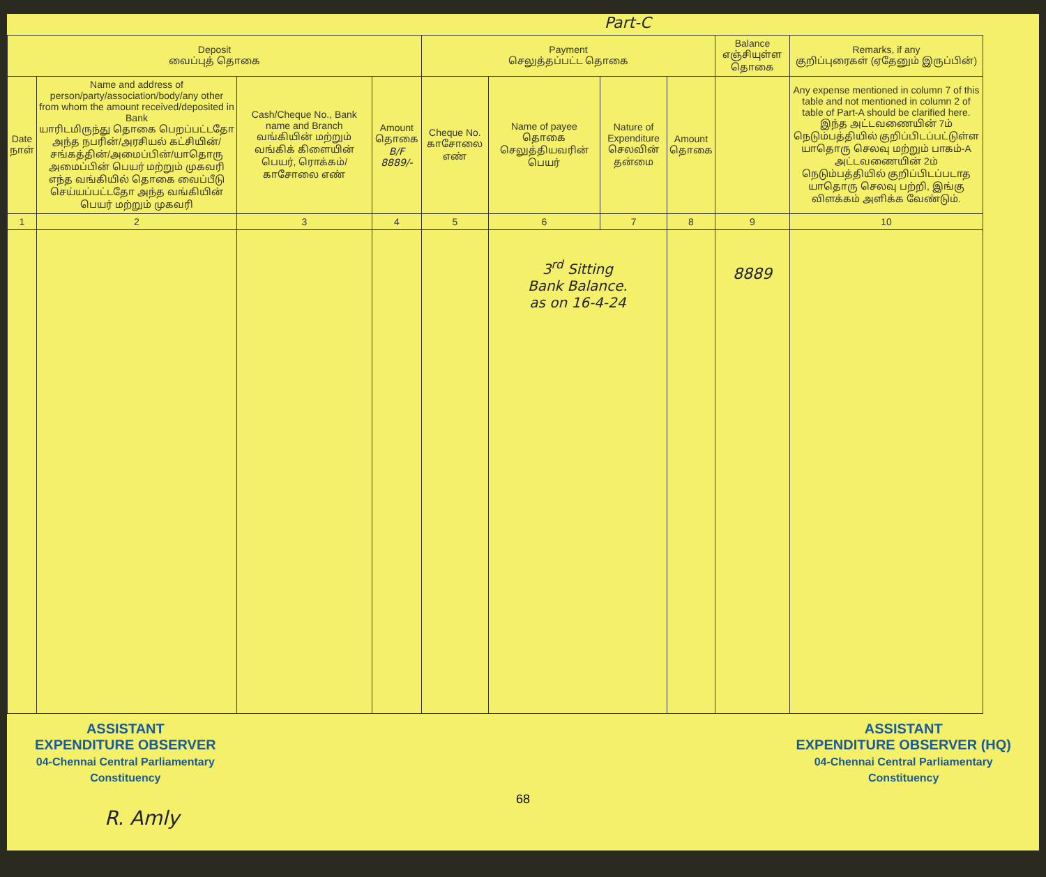Part-C
| Deposit வைப்புத் தொகை | | | | Payment செலுத்தப்பட்ட தொகை | | | | Balance எஞ்சியுள்ள தொகை | Remarks, if any குறிப்புரைகள் (ஏதேனும் இருப்பின்) |
| --- | --- | --- | --- | --- | --- | --- | --- | --- | --- |
| Date நாள் | Name and address of person/party/association/body/any other from whom the amount received/deposited in Bank யாரிடமிருந்து தொகை பெறப்பட்டதோ அந்த நபரின்/அரசியல் கட்சியின்/சங்கத்தின்/அமைப்பின்/யாதொரு அமைப்பின் பெயர் மற்றும் முகவரி எந்த வங்கியில் தொகை வைப்பீடு செய்யப்பட்டதோ அந்த வங்கியின் பெயர் மற்றும் முகவரி | Cash/Cheque No., Bank name and Branch வங்கியின் மற்றும் வங்கிக் கிளையின் பெயர், ரொக்கம்/காசோலை எண் | Amount தொகை B/F 8889/- | Cheque No. காசோலை எண் | Name of payee தொகை செலுத்தியவரின் பெயர் | Nature of Expenditure செலவின் தன்மை | Amount தொகை | | Any expense mentioned in column 7 of this table and not mentioned in column 2 of table of Part-A should be clarified here. இந்த அட்டவணையின் 7ம் நெடும்பத்தியில் குறிப்பிடப்பட்டுள்ள யாதொரு செலவு மற்றும் பாகம்-A அட்டவணையின் 2ம் நெடும்பத்தியில் குறிப்பிடப்படாத யாதொரு செலவு பற்றி, இங்கு விளக்கம் அளிக்க வேண்டும். |
| 1 | 2 | 3 | 4 | 5 | 6 | 7 | 8 | 9 | 10 |
| | | | | | 3<sup>rd</sup> Sitting Bank Balance. as on 16-4-24 | | | 8889 | |
ASSISTANT
EXPENDITURE OBSERVER
04-Chennai Central Parliamentary
Constituency
ASSISTANT
EXPENDITURE OBSERVER (HQ)
04-Chennai Central Parliamentary
Constituency
68
R. Amly